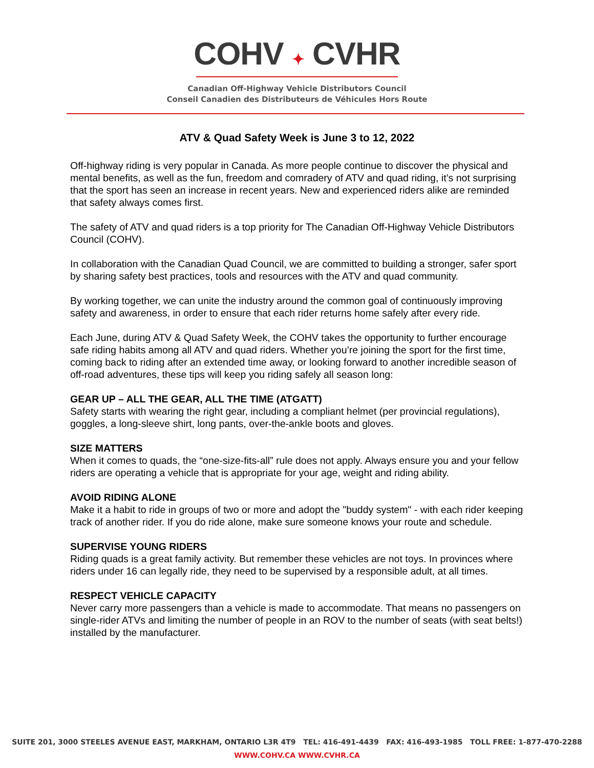COHV ✦ CVHR
Canadian Off-Highway Vehicle Distributors Council
Conseil Canadien des Distributeurs de Véhicules Hors Route
ATV & Quad Safety Week is June 3 to 12, 2022
Off-highway riding is very popular in Canada. As more people continue to discover the physical and mental benefits, as well as the fun, freedom and comradery of ATV and quad riding, it’s not surprising that the sport has seen an increase in recent years. New and experienced riders alike are reminded that safety always comes first.
The safety of ATV and quad riders is a top priority for The Canadian Off-Highway Vehicle Distributors Council (COHV).
In collaboration with the Canadian Quad Council, we are committed to building a stronger, safer sport by sharing safety best practices, tools and resources with the ATV and quad community.
By working together, we can unite the industry around the common goal of continuously improving safety and awareness, in order to ensure that each rider returns home safely after every ride.
Each June, during ATV & Quad Safety Week, the COHV takes the opportunity to further encourage safe riding habits among all ATV and quad riders. Whether you’re joining the sport for the first time, coming back to riding after an extended time away, or looking forward to another incredible season of off-road adventures, these tips will keep you riding safely all season long:
GEAR UP – ALL THE GEAR, ALL THE TIME (ATGATT)
Safety starts with wearing the right gear, including a compliant helmet (per provincial regulations), goggles, a long-sleeve shirt, long pants, over-the-ankle boots and gloves.
SIZE MATTERS
When it comes to quads, the “one-size-fits-all” rule does not apply. Always ensure you and your fellow riders are operating a vehicle that is appropriate for your age, weight and riding ability.
AVOID RIDING ALONE
Make it a habit to ride in groups of two or more and adopt the "buddy system" - with each rider keeping track of another rider. If you do ride alone, make sure someone knows your route and schedule.
SUPERVISE YOUNG RIDERS
Riding quads is a great family activity. But remember these vehicles are not toys. In provinces where riders under 16 can legally ride, they need to be supervised by a responsible adult, at all times.
RESPECT VEHICLE CAPACITY
Never carry more passengers than a vehicle is made to accommodate. That means no passengers on single-rider ATVs and limiting the number of people in an ROV to the number of seats (with seat belts!) installed by the manufacturer.
SUITE 201, 3000 STEELES AVENUE EAST, MARKHAM, ONTARIO L3R 4T9 TEL: 416-491-4439 FAX: 416-493-1985 TOLL FREE: 1-877-470-2288
WWW.COHV.CA WWW.CVHR.CA